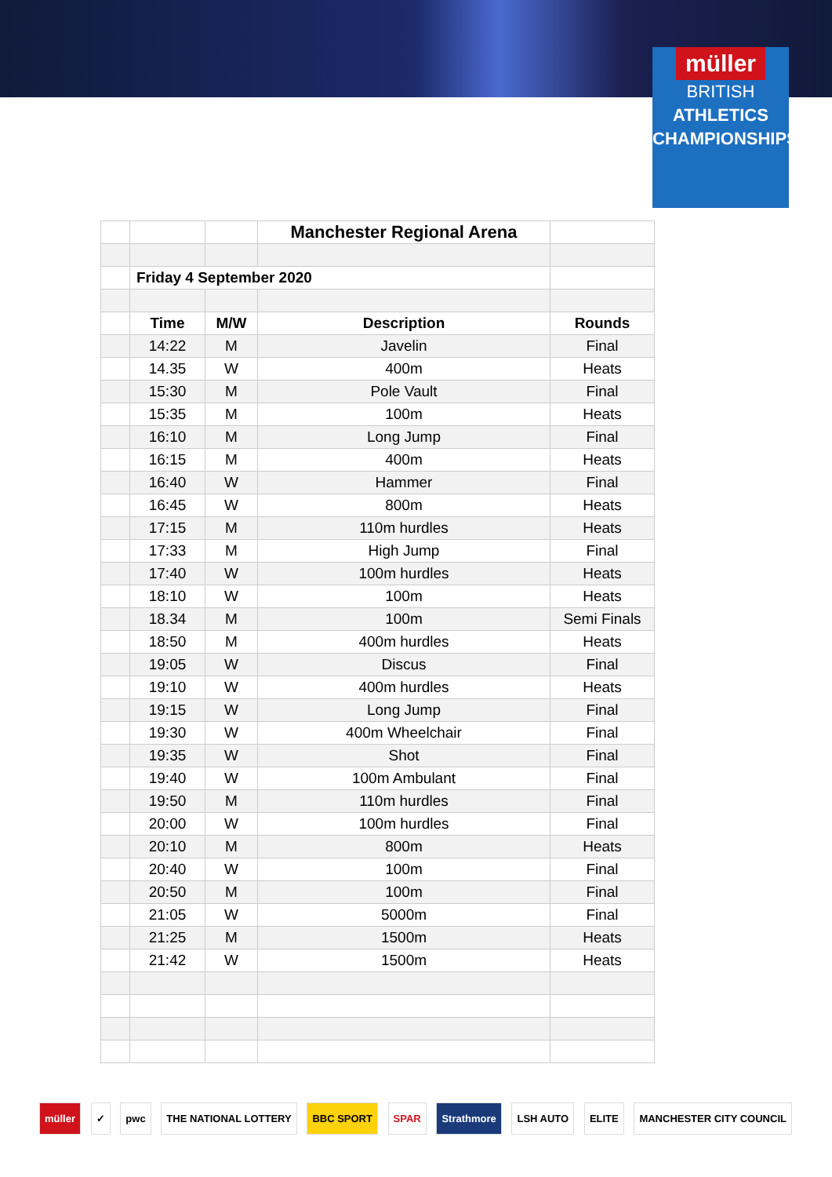müller
BRITISH
ATHLETICS
CHAMPIONSHIPS
| | | | Manchester Regional Arena | |
| | Friday 4 September 2020 | | | |
| | Time | M/W | Description | Rounds |
| | 14:22 | M | Javelin | Final |
| | 14.35 | W | 400m | Heats |
| | 15:30 | M | Pole Vault | Final |
| | 15:35 | M | 100m | Heats |
| | 16:10 | M | Long Jump | Final |
| | 16:15 | M | 400m | Heats |
| | 16:40 | W | Hammer | Final |
| | 16:45 | W | 800m | Heats |
| | 17:15 | M | 110m hurdles | Heats |
| | 17:33 | M | High Jump | Final |
| | 17:40 | W | 100m hurdles | Heats |
| | 18:10 | W | 100m | Heats |
| | 18.34 | M | 100m | Semi Finals |
| | 18:50 | M | 400m hurdles | Heats |
| | 19:05 | W | Discus | Final |
| | 19:10 | W | 400m hurdles | Heats |
| | 19:15 | W | Long Jump | Final |
| | 19:30 | W | 400m Wheelchair | Final |
| | 19:35 | W | Shot | Final |
| | 19:40 | W | 100m Ambulant | Final |
| | 19:50 | M | 110m hurdles | Final |
| | 20:00 | W | 100m hurdles | Final |
| | 20:10 | M | 800m | Heats |
| | 20:40 | W | 100m | Final |
| | 20:50 | M | 100m | Final |
| | 21:05 | W | 5000m | Final |
| | 21:25 | M | 1500m | Heats |
| | 21:42 | W | 1500m | Heats |
müller ✓ pwc THE NATIONAL LOTTERY BBC SPORT SPAR Strathmore LSH AUTO ELITE MANCHESTER CITY COUNCIL